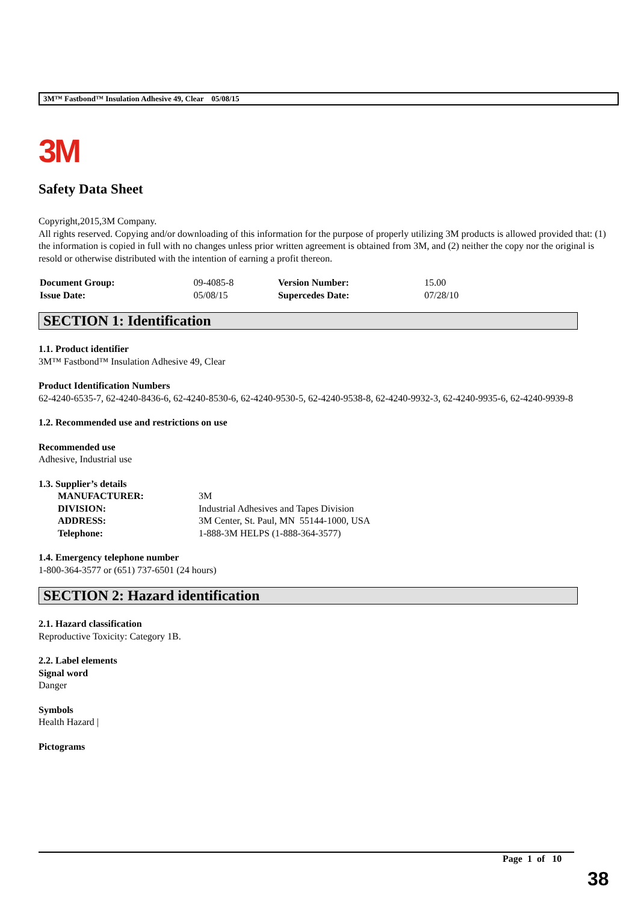3M™ Fastbond™ Insulation Adhesive 49, Clear 05/08/15
3M
Safety Data Sheet
Copyright,2015,3M Company.
All rights reserved. Copying and/or downloading of this information for the purpose of properly utilizing 3M products is allowed provided that: (1) the information is copied in full with no changes unless prior written agreement is obtained from 3M, and (2) neither the copy nor the original is resold or otherwise distributed with the intention of earning a profit thereon.
| Document Group: | 09-4085-8 | Version Number: | 15.00 |
| Issue Date: | 05/08/15 | Supercedes Date: | 07/28/10 |
SECTION 1: Identification
1.1. Product identifier
3M™ Fastbond™ Insulation Adhesive 49, Clear
Product Identification Numbers
62-4240-6535-7, 62-4240-8436-6, 62-4240-8530-6, 62-4240-9530-5, 62-4240-9538-8, 62-4240-9932-3, 62-4240-9935-6, 62-4240-9939-8
1.2. Recommended use and restrictions on use
Recommended use
Adhesive, Industrial use
1.3. Supplier’s details
| MANUFACTURER: | 3M |
| DIVISION: | Industrial Adhesives and Tapes Division |
| ADDRESS: | 3M Center, St. Paul, MN 55144-1000, USA |
| Telephone: | 1-888-3M HELPS (1-888-364-3577) |
1.4. Emergency telephone number
1-800-364-3577 or (651) 737-6501 (24 hours)
SECTION 2: Hazard identification
2.1. Hazard classification
Reproductive Toxicity: Category 1B.
2.2. Label elements
Signal word
Danger
Symbols
Health Hazard |
Pictograms
Page 1 of 10
38